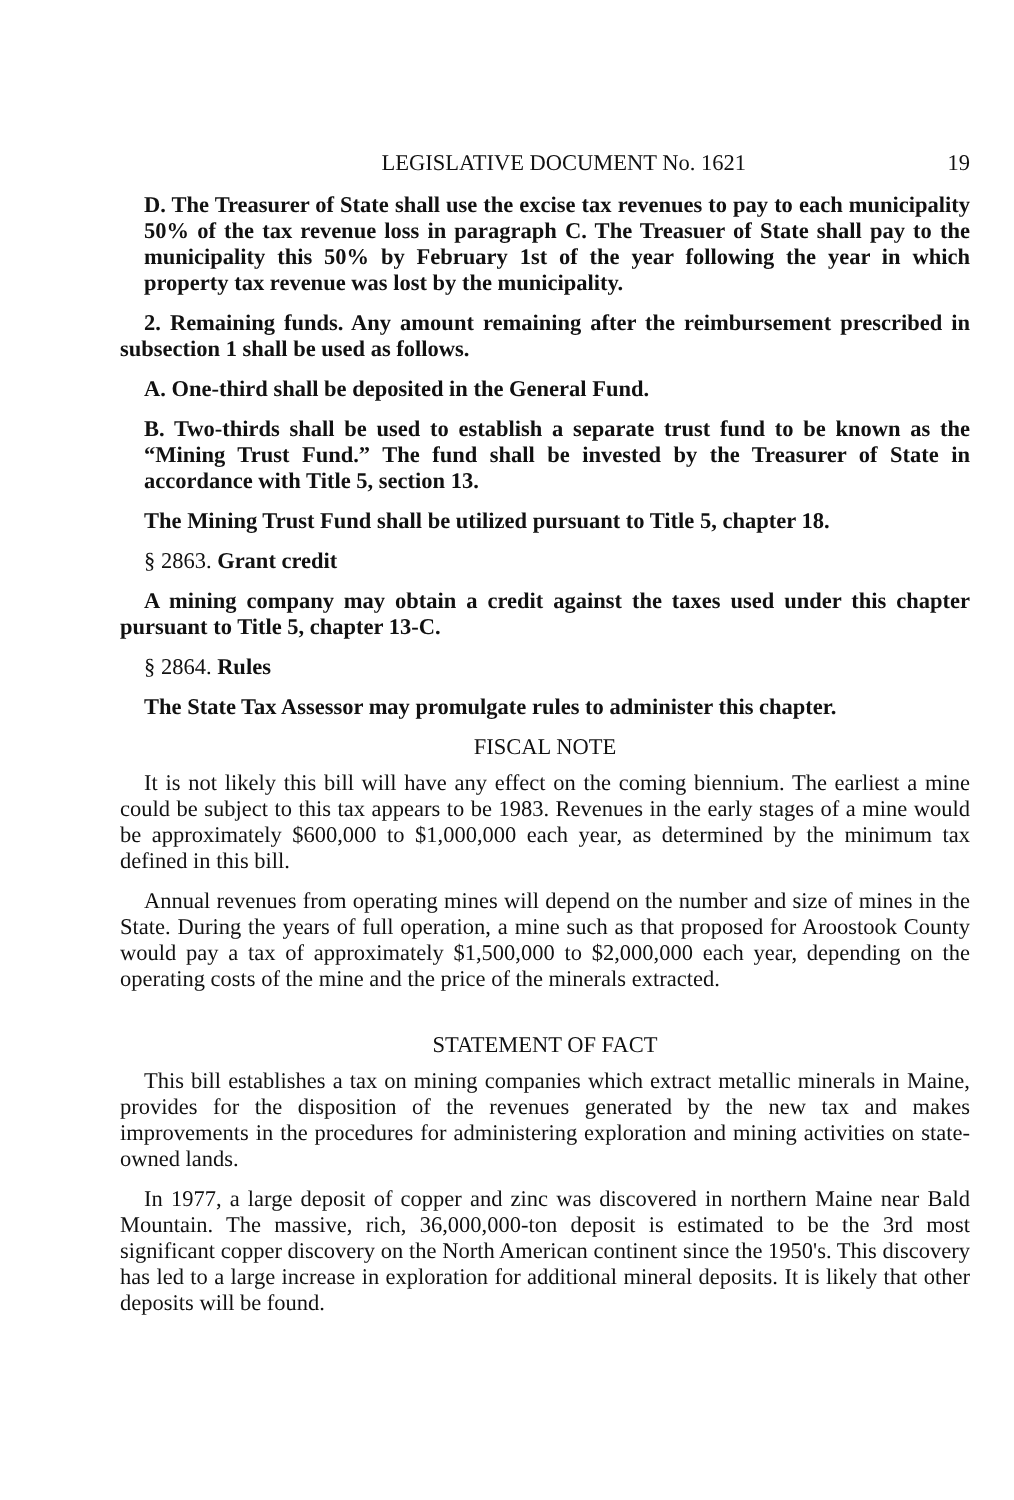LEGISLATIVE DOCUMENT No. 1621 19
D. The Treasurer of State shall use the excise tax revenues to pay to each municipality 50% of the tax revenue loss in paragraph C. The Treasuer of State shall pay to the municipality this 50% by February 1st of the year following the year in which property tax revenue was lost by the municipality.
2. Remaining funds. Any amount remaining after the reimbursement prescribed in subsection 1 shall be used as follows.
A. One-third shall be deposited in the General Fund.
B. Two-thirds shall be used to establish a separate trust fund to be known as the “Mining Trust Fund.” The fund shall be invested by the Treasurer of State in accordance with Title 5, section 13.
The Mining Trust Fund shall be utilized pursuant to Title 5, chapter 18.
§ 2863. Grant credit
A mining company may obtain a credit against the taxes used under this chapter pursuant to Title 5, chapter 13-C.
§ 2864. Rules
The State Tax Assessor may promulgate rules to administer this chapter.
FISCAL NOTE
It is not likely this bill will have any effect on the coming biennium. The earliest a mine could be subject to this tax appears to be 1983. Revenues in the early stages of a mine would be approximately $600,000 to $1,000,000 each year, as determined by the minimum tax defined in this bill.
Annual revenues from operating mines will depend on the number and size of mines in the State. During the years of full operation, a mine such as that proposed for Aroostook County would pay a tax of approximately $1,500,000 to $2,000,000 each year, depending on the operating costs of the mine and the price of the minerals extracted.
STATEMENT OF FACT
This bill establishes a tax on mining companies which extract metallic minerals in Maine, provides for the disposition of the revenues generated by the new tax and makes improvements in the procedures for administering exploration and mining activities on state-owned lands.
In 1977, a large deposit of copper and zinc was discovered in northern Maine near Bald Mountain. The massive, rich, 36,000,000-ton deposit is estimated to be the 3rd most significant copper discovery on the North American continent since the 1950's. This discovery has led to a large increase in exploration for additional mineral deposits. It is likely that other deposits will be found.